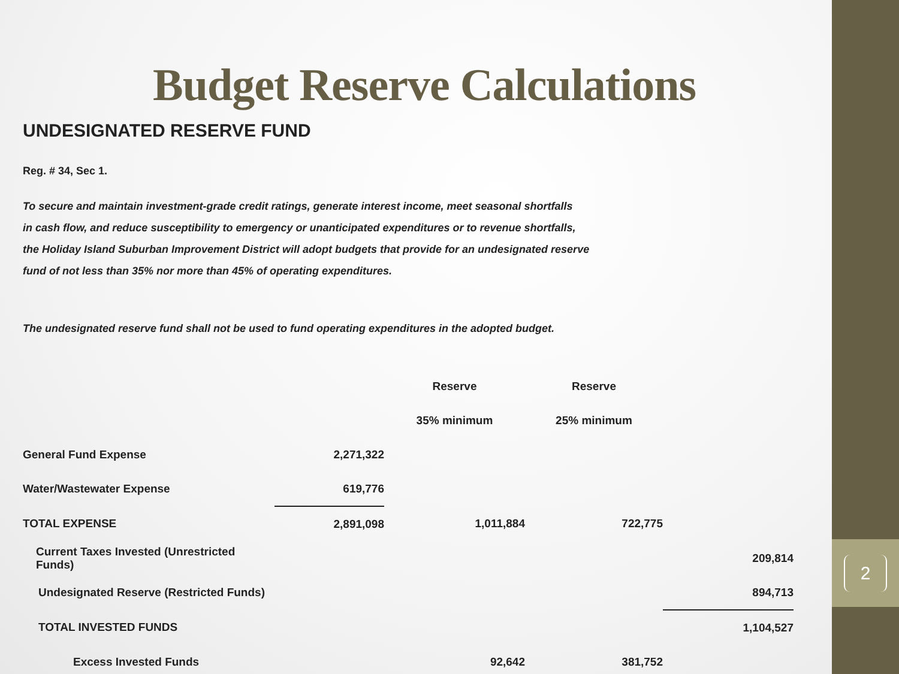Budget Reserve Calculations
UNDESIGNATED RESERVE FUND
Reg. # 34, Sec 1.
To secure and maintain investment-grade credit ratings, generate interest income, meet seasonal shortfalls
in cash flow, and reduce susceptibility to emergency or unanticipated expenditures or to revenue shortfalls,
the Holiday Island Suburban Improvement District will adopt budgets that provide for an undesignated reserve
fund of not less than 35% nor more than 45% of operating expenditures.
The undesignated reserve fund shall not be used to fund operating expenditures in the adopted budget.
| | | Reserve | Reserve | |
| --- | --- | --- | --- | --- |
| | | 35% minimum | 25% minimum | |
| General Fund Expense | 2,271,322 | | | |
| Water/Wastewater Expense | 619,776 | | | |
| TOTAL EXPENSE | 2,891,098 | 1,011,884 | 722,775 | |
| Current Taxes Invested (Unrestricted Funds) | | | | 209,814 |
| Undesignated Reserve (Restricted Funds) | | | | 894,713 |
| TOTAL INVESTED FUNDS | | | | 1,104,527 |
| Excess Invested Funds | | 92,642 | 381,752 | |
2